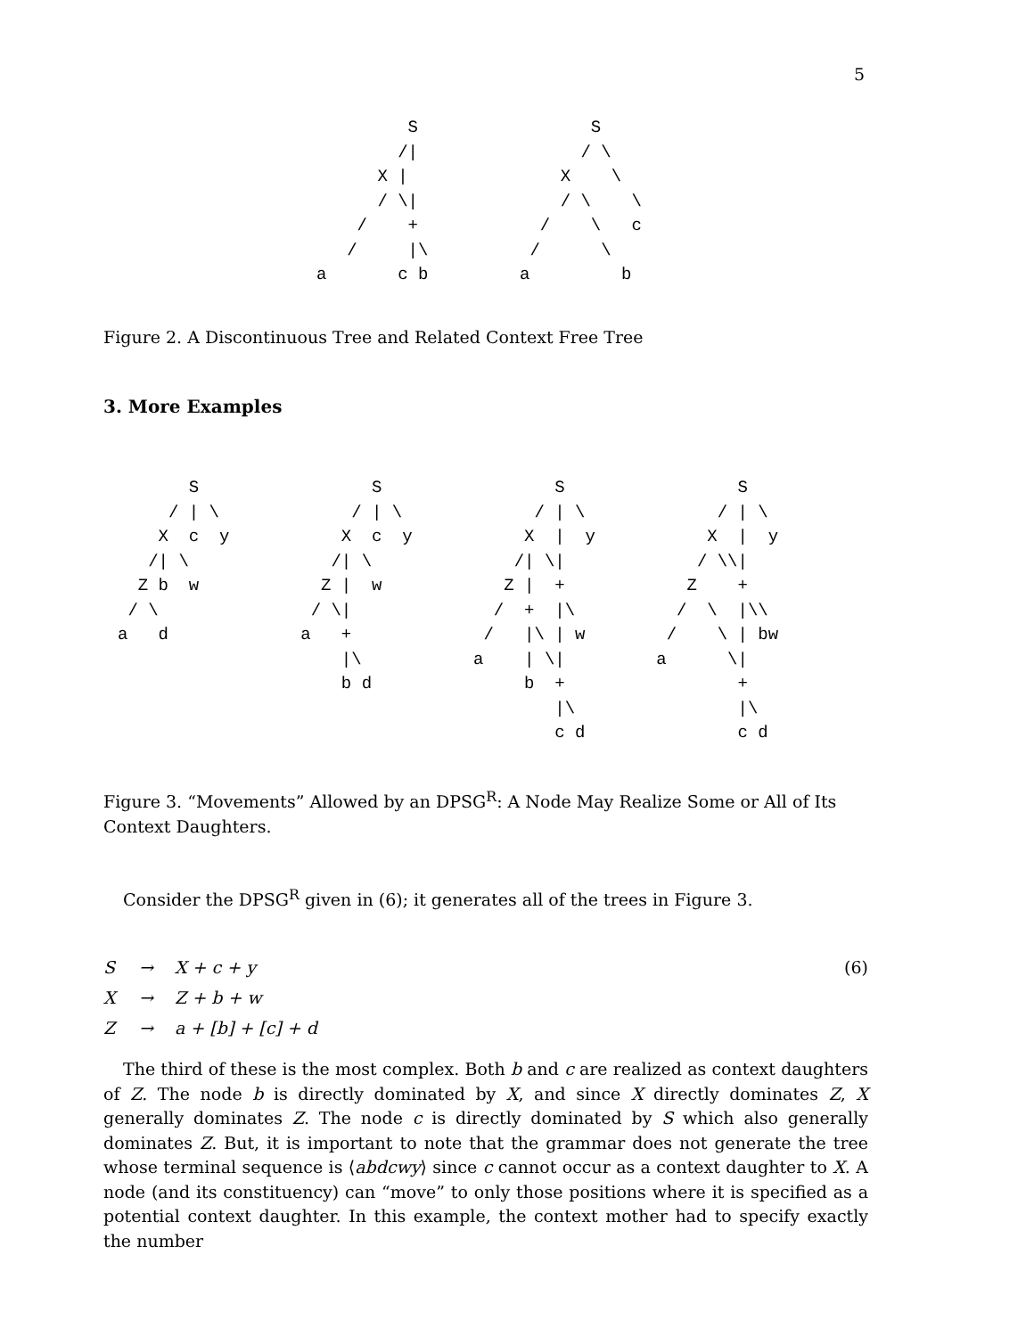5
         S                 S
        /|                / \
      X |               X    \
      / \|              / \    \
    /    +            /    \   c
   /     |\          /      \
a       c b         a         b
Figure 2. A Discontinuous Tree and Related Context Free Tree
3. More Examples
       S                 S                 S                 S
     / | \             / | \             / | \             / | \
    X  c  y           X  c  y           X  |  y           X  |  y
   /| \              /| \              /| \|             / \\|
  Z b  w            Z |  w            Z |  +            Z    +
 / \               / \|              /  +  |\          /  \  |\\
a   d             a   +             /   |\ | w        /    \ | bw
                      |\           a    | \|         a      \|
                      b d               b  +                 +
                                           |\                |\
                                           c d               c d
Figure 3. “Movements” Allowed by an DPSG<sup>R</sup>: A Node May Realize Some or All of Its Context Daughters.
Consider the DPSG<sup>R</sup> given in (6); it generates all of the trees in Figure 3.
S → X + c + y (6)
X → Z + b + w
Z → a + [b] + [c] + d
The third of these is the most complex. Both b and c are realized as context daughters of Z. The node b is directly dominated by X, and since X directly dominates Z, X generally dominates Z. The node c is directly dominated by S which also generally dominates Z. But, it is important to note that the grammar does not generate the tree whose terminal sequence is ⟨abdcwy⟩ since c cannot occur as a context daughter to X. A node (and its constituency) can “move” to only those positions where it is specified as a potential context daughter. In this example, the context mother had to specify exactly the number